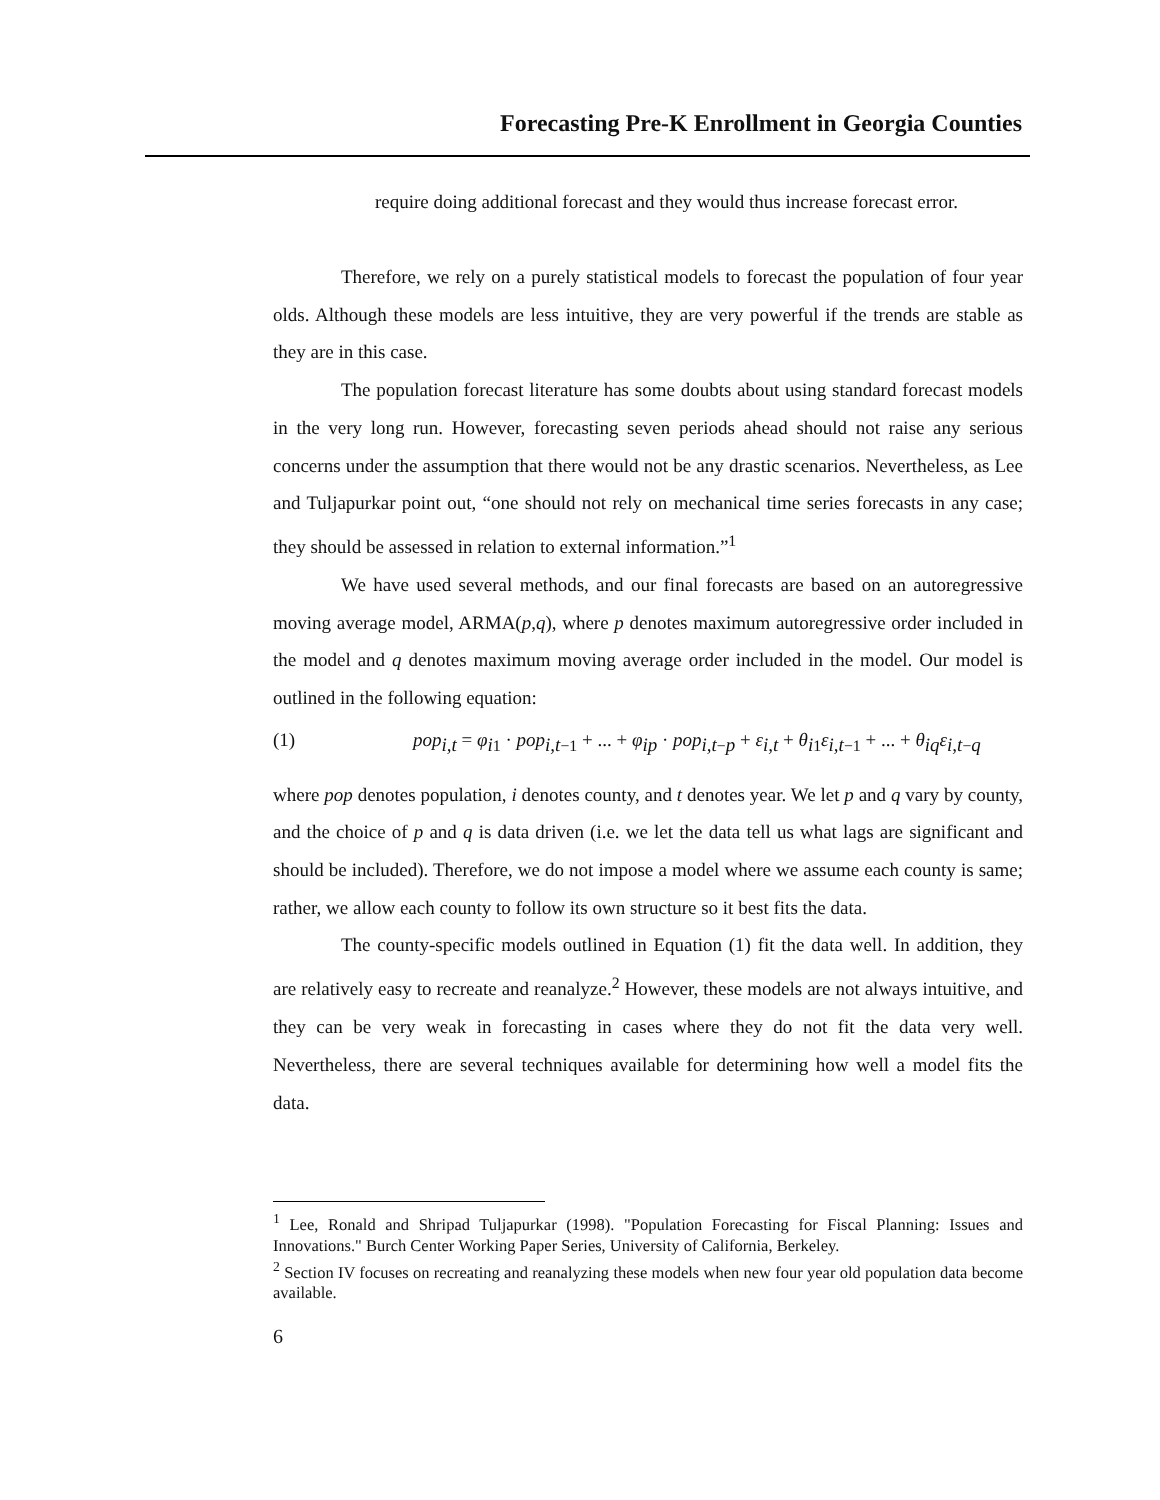Forecasting Pre-K Enrollment in Georgia Counties
require doing additional forecast and they would thus increase forecast error.
Therefore, we rely on a purely statistical models to forecast the population of four year olds. Although these models are less intuitive, they are very powerful if the trends are stable as they are in this case.
The population forecast literature has some doubts about using standard forecast models in the very long run. However, forecasting seven periods ahead should not raise any serious concerns under the assumption that there would not be any drastic scenarios. Nevertheless, as Lee and Tuljapurkar point out, “one should not rely on mechanical time series forecasts in any case; they should be assessed in relation to external information.”<sup>1</sup>
We have used several methods, and our final forecasts are based on an autoregressive moving average model, ARMA(p,q), where p denotes maximum autoregressive order included in the model and q denotes maximum moving average order included in the model. Our model is outlined in the following equation:
(1) pop<sub>i,t</sub> = φ<sub>i1</sub> · pop<sub>i,t−1</sub> + ... + φ<sub>ip</sub> · pop<sub>i,t−p</sub> + ε<sub>i,t</sub> + θ<sub>i1</sub>ε<sub>i,t−1</sub> + ... + θ<sub>iq</sub>ε<sub>i,t−q</sub>
where pop denotes population, i denotes county, and t denotes year. We let p and q vary by county, and the choice of p and q is data driven (i.e. we let the data tell us what lags are significant and should be included). Therefore, we do not impose a model where we assume each county is same; rather, we allow each county to follow its own structure so it best fits the data.
The county-specific models outlined in Equation (1) fit the data well. In addition, they are relatively easy to recreate and reanalyze.<sup>2</sup> However, these models are not always intuitive, and they can be very weak in forecasting in cases where they do not fit the data very well. Nevertheless, there are several techniques available for determining how well a model fits the data.
<sup>1</sup> Lee, Ronald and Shripad Tuljapurkar (1998). "Population Forecasting for Fiscal Planning: Issues and Innovations." Burch Center Working Paper Series, University of California, Berkeley.
<sup>2</sup> Section IV focuses on recreating and reanalyzing these models when new four year old population data become available.
6